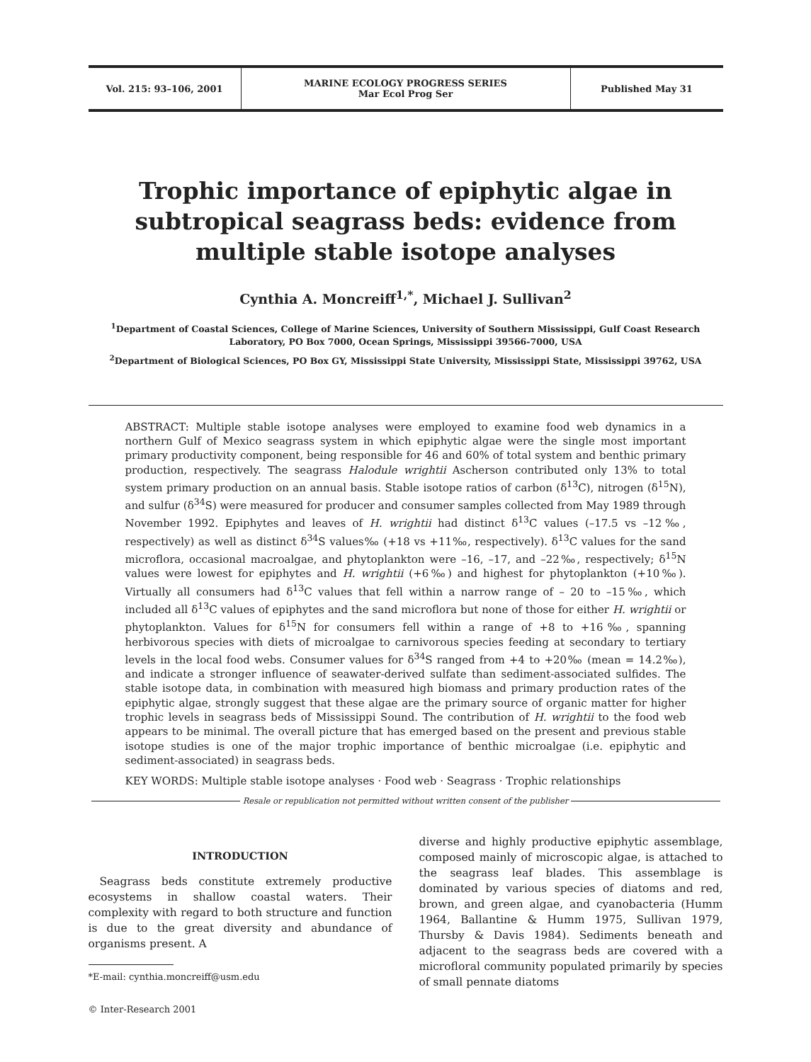Vol. 215: 93–106, 2001
MARINE ECOLOGY PROGRESS SERIES
Mar Ecol Prog Ser
Published May 31
Trophic importance of epiphytic algae in subtropical seagrass beds: evidence from multiple stable isotope analyses
Cynthia A. Moncreiff<sup>1,*</sup>, Michael J. Sullivan<sup>2</sup>
<sup>1</sup> Department of Coastal Sciences, College of Marine Sciences, University of Southern Mississippi, Gulf Coast Research Laboratory, PO Box 7000, Ocean Springs, Mississippi 39566-7000, USA
<sup>2</sup> Department of Biological Sciences, PO Box GY, Mississippi State University, Mississippi State, Mississippi 39762, USA
ABSTRACT: Multiple stable isotope analyses were employed to examine food web dynamics in a northern Gulf of Mexico seagrass system in which epiphytic algae were the single most important primary productivity component, being responsible for 46 and 60% of total system and benthic primary production, respectively. The seagrass Halodule wrightii Ascherson contributed only 13% to total system primary production on an annual basis. Stable isotope ratios of carbon (δ<sup>13</sup>C), nitrogen (δ<sup>15</sup>N), and sulfur (δ<sup>34</sup>S) were measured for producer and consumer samples collected from May 1989 through November 1992. Epiphytes and leaves of H. wrightii had distinct δ<sup>13</sup>C values (–17.5 vs –12‰, respectively) as well as distinct δ<sup>34</sup>S values‰ (+18 vs +11‰, respectively). δ<sup>13</sup>C values for the sand microflora, occasional macroalgae, and phytoplankton were –16, –17, and –22‰, respectively; δ<sup>15</sup>N values were lowest for epiphytes and H. wrightii (+6‰) and highest for phytoplankton (+10‰). Virtually all consumers had δ<sup>13</sup>C values that fell within a narrow range of – 20 to –15‰, which included all δ<sup>13</sup>C values of epiphytes and the sand microflora but none of those for either H. wrightii or phytoplankton. Values for δ<sup>15</sup>N for consumers fell within a range of +8 to +16‰, spanning herbivorous species with diets of microalgae to carnivorous species feeding at secondary to tertiary levels in the local food webs. Consumer values for δ<sup>34</sup>S ranged from +4 to +20‰ (mean = 14.2‰), and indicate a stronger influence of seawater-derived sulfate than sediment-associated sulfides. The stable isotope data, in combination with measured high biomass and primary production rates of the epiphytic algae, strongly suggest that these algae are the primary source of organic matter for higher trophic levels in seagrass beds of Mississippi Sound. The contribution of H. wrightii to the food web appears to be minimal. The overall picture that has emerged based on the present and previous stable isotope studies is one of the major trophic importance of benthic microalgae (i.e. epiphytic and sediment-associated) in seagrass beds.
KEY WORDS: Multiple stable isotope analyses · Food web · Seagrass · Trophic relationships
Resale or republication not permitted without written consent of the publisher
INTRODUCTION
Seagrass beds constitute extremely productive ecosystems in shallow coastal waters. Their complexity with regard to both structure and function is due to the great diversity and abundance of organisms present. A
*E-mail: cynthia.moncreiff@usm.edu
© Inter-Research 2001
diverse and highly productive epiphytic assemblage, composed mainly of microscopic algae, is attached to the seagrass leaf blades. This assemblage is dominated by various species of diatoms and red, brown, and green algae, and cyanobacteria (Humm 1964, Ballantine & Humm 1975, Sullivan 1979, Thursby & Davis 1984). Sediments beneath and adjacent to the seagrass beds are covered with a microfloral community populated primarily by species of small pennate diatoms